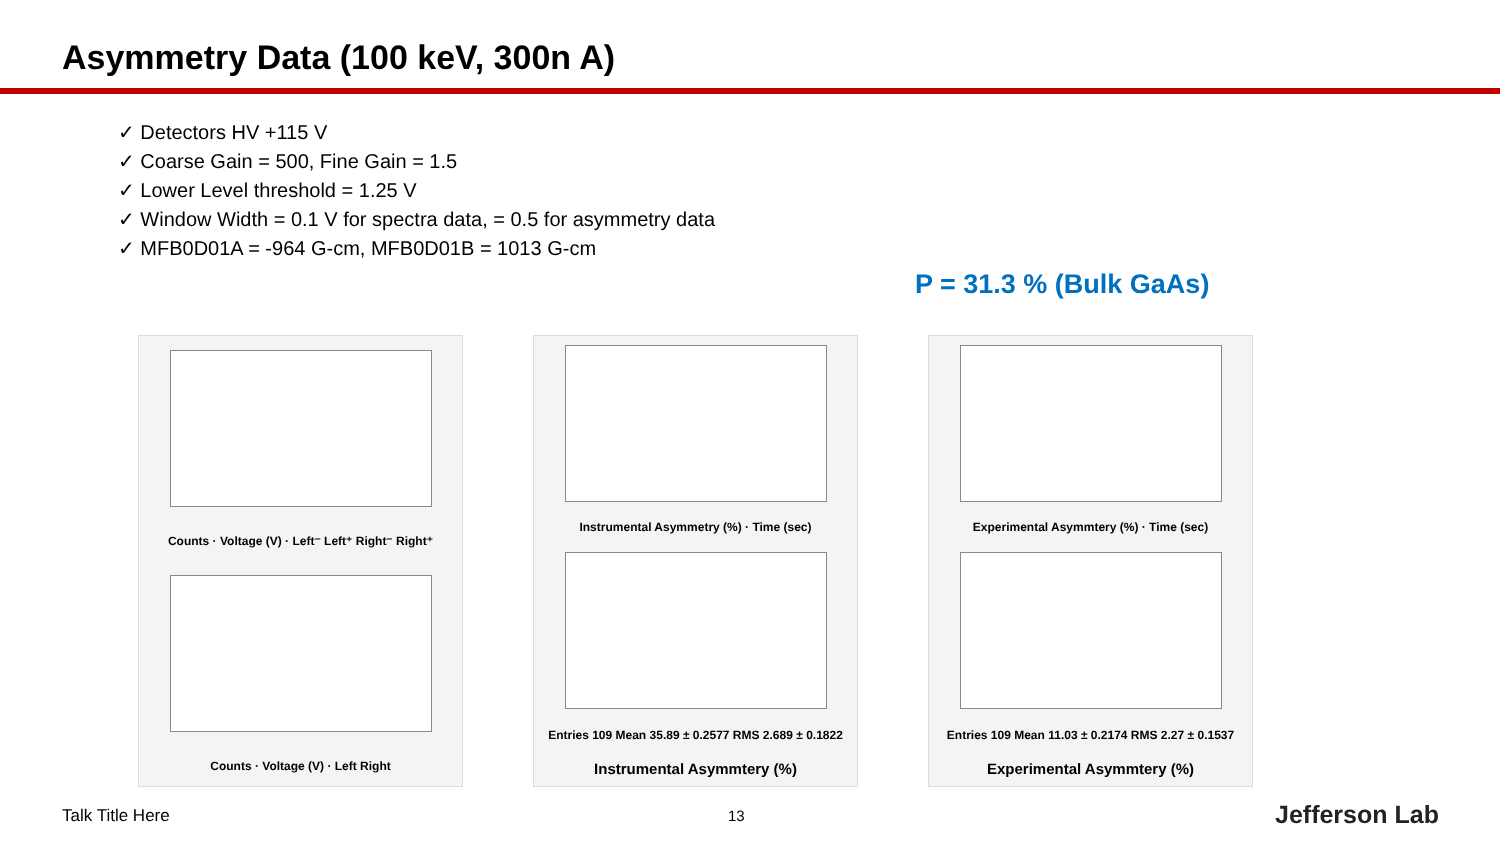Asymmetry Data (100 keV, 300n A)
✓ Detectors HV +115 V
✓ Coarse Gain = 500, Fine Gain = 1.5
✓ Lower Level threshold = 1.25 V
✓ Window Width = 0.1 V for spectra data, = 0.5 for asymmetry data
✓ MFB0D01A = -964 G-cm, MFB0D01B = 1013 G-cm
P = 31.3 % (Bulk GaAs)
Counts · Voltage (V) · Left⁻ Left⁺ Right⁻ Right⁺
Counts · Voltage (V) · Left Right
Instrumental Asymmetry (%) · Time (sec)
Entries 109 Mean 35.89 ± 0.2577 RMS 2.689 ± 0.1822
Instrumental Asymmtery (%)
Experimental Asymmtery (%) · Time (sec)
Entries 109 Mean 11.03 ± 0.2174 RMS 2.27 ± 0.1537
Experimental Asymmtery (%)
Talk Title Here 13 Jefferson Lab